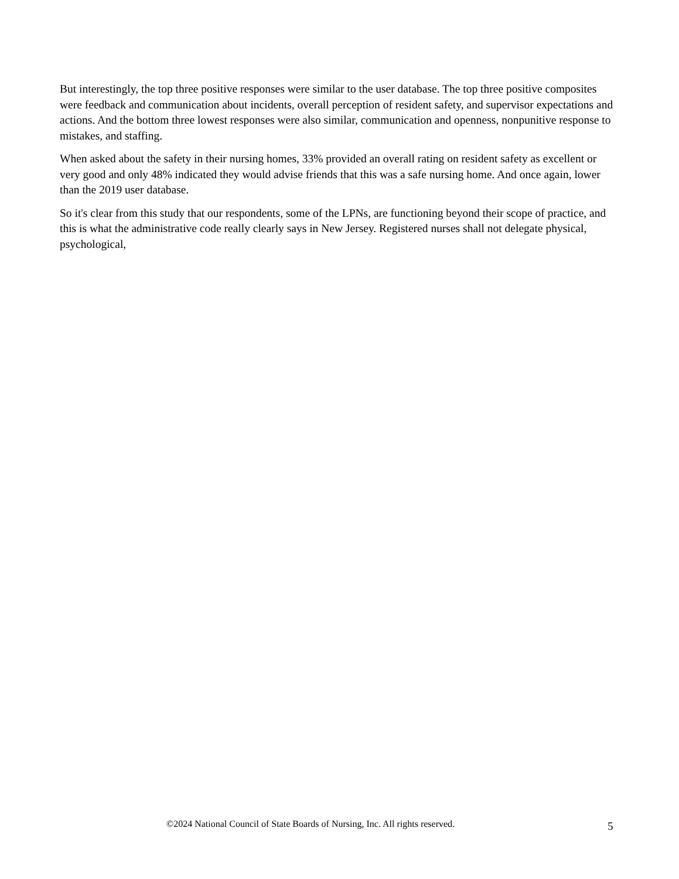But interestingly, the top three positive responses were similar to the user database. The top three positive composites were feedback and communication about incidents, overall perception of resident safety, and supervisor expectations and actions. And the bottom three lowest responses were also similar, communication and openness, nonpunitive response to mistakes, and staffing.
When asked about the safety in their nursing homes, 33% provided an overall rating on resident safety as excellent or very good and only 48% indicated they would advise friends that this was a safe nursing home. And once again, lower than the 2019 user database.
So it's clear from this study that our respondents, some of the LPNs, are functioning beyond their scope of practice, and this is what the administrative code really clearly says in New Jersey. Registered nurses shall not delegate physical, psychological,
©2024 National Council of State Boards of Nursing, Inc. All rights reserved. 5